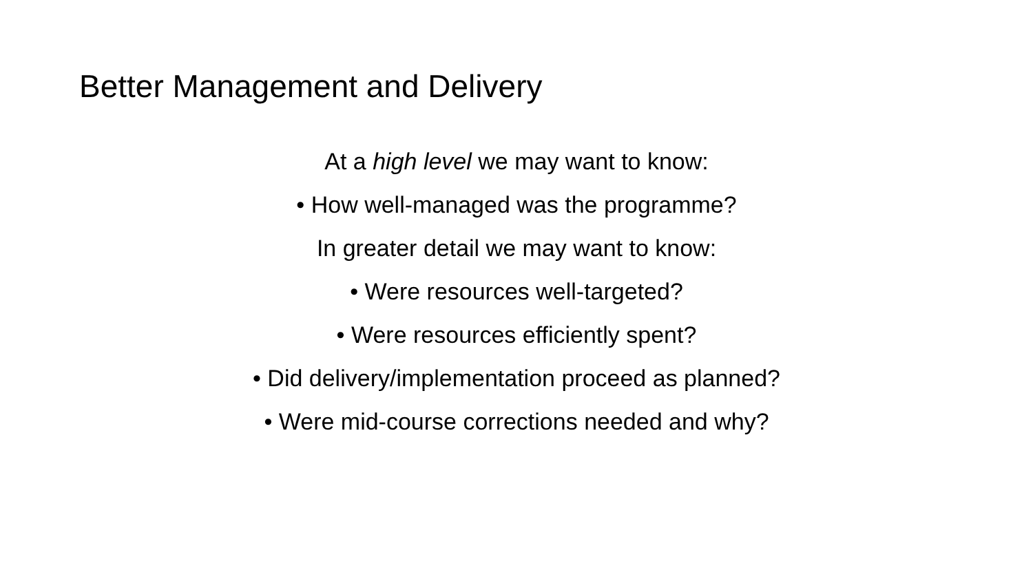Better Management and Delivery
At a high level we may want to know:
• How well-managed was the programme?
In greater detail we may want to know:
• Were resources well-targeted?
• Were resources efficiently spent?
• Did delivery/implementation proceed as planned?
• Were mid-course corrections needed and why?